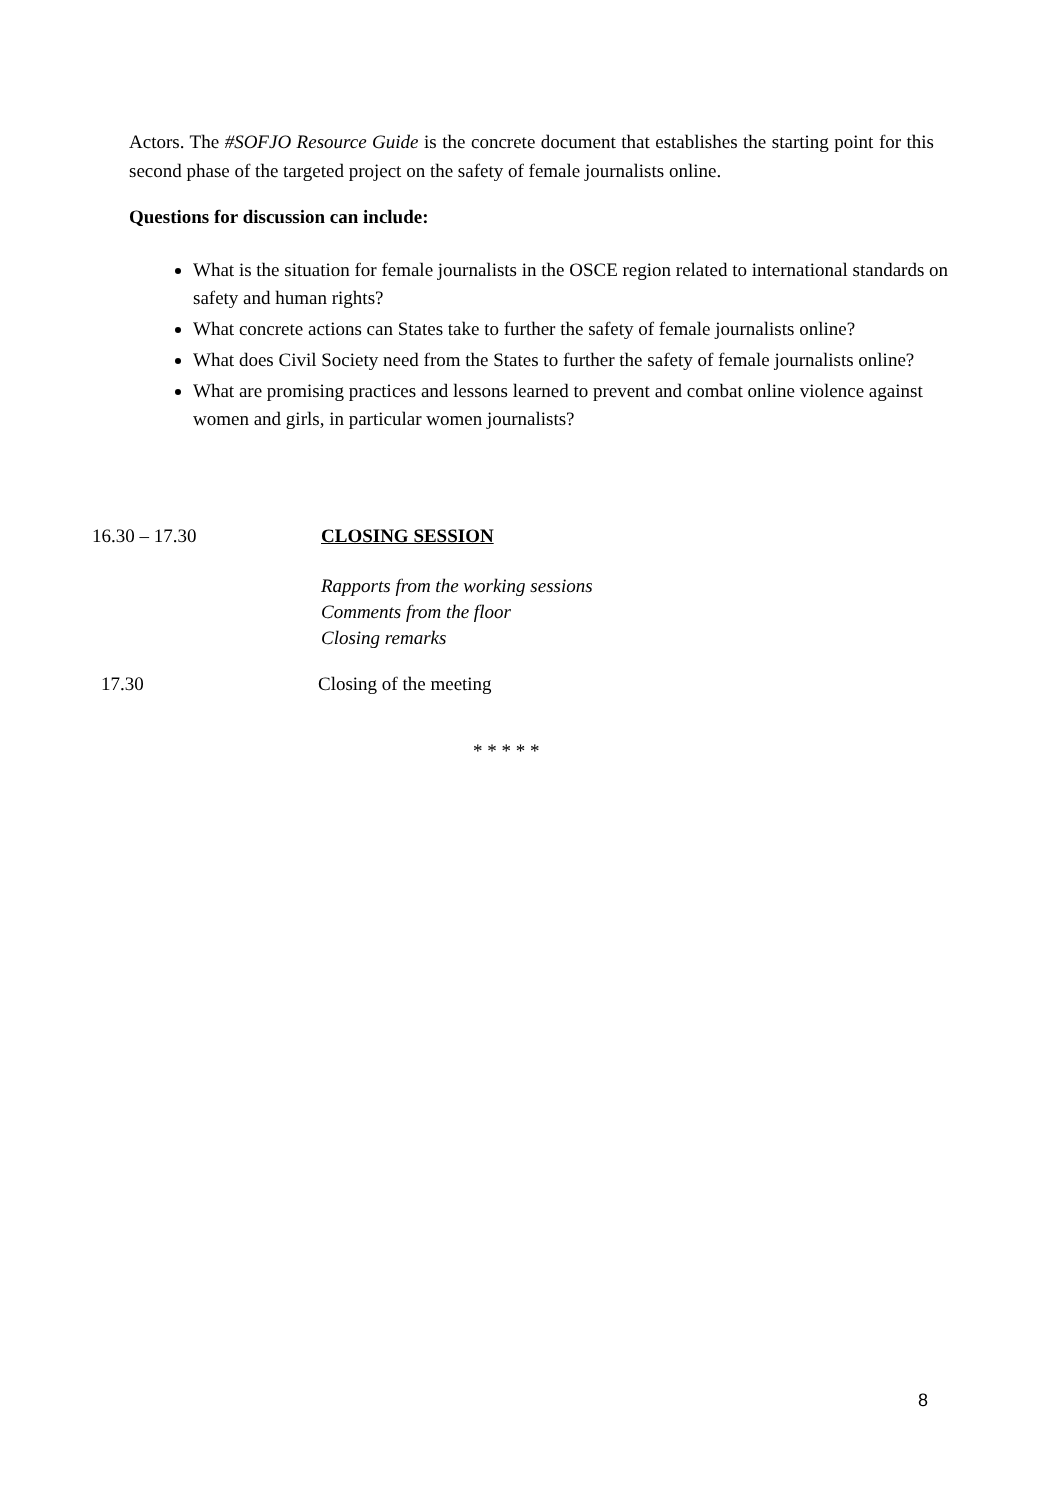Actors. The #SOFJO Resource Guide is the concrete document that establishes the starting point for this second phase of the targeted project on the safety of female journalists online.
Questions for discussion can include:
What is the situation for female journalists in the OSCE region related to international standards on safety and human rights?
What concrete actions can States take to further the safety of female journalists online?
What does Civil Society need from the States to further the safety of female journalists online?
What are promising practices and lessons learned to prevent and combat online violence against women and girls, in particular women journalists?
16.30 – 17.30 CLOSING SESSION
Rapports from the working sessions
Comments from the floor
Closing remarks
17.30 Closing of the meeting
* * * * *
8